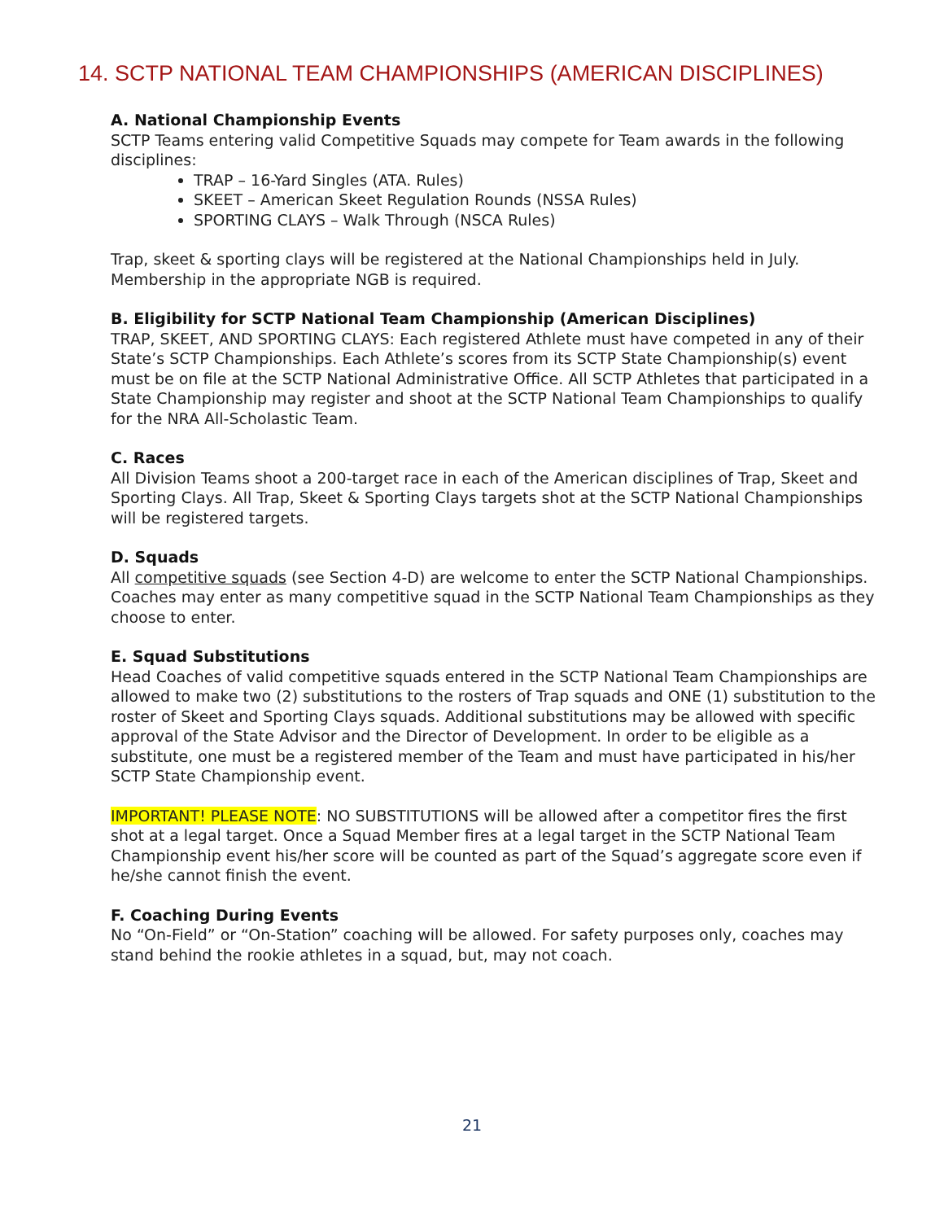14. SCTP NATIONAL TEAM CHAMPIONSHIPS (AMERICAN DISCIPLINES)
A. National Championship Events
SCTP Teams entering valid Competitive Squads may compete for Team awards in the following disciplines:
TRAP – 16-Yard Singles (ATA. Rules)
SKEET – American Skeet Regulation Rounds (NSSA Rules)
SPORTING CLAYS – Walk Through (NSCA Rules)
Trap, skeet & sporting clays will be registered at the National Championships held in July. Membership in the appropriate NGB is required.
B. Eligibility for SCTP National Team Championship (American Disciplines)
TRAP, SKEET, AND SPORTING CLAYS: Each registered Athlete must have competed in any of their State’s SCTP Championships. Each Athlete’s scores from its SCTP State Championship(s) event must be on file at the SCTP National Administrative Office. All SCTP Athletes that participated in a State Championship may register and shoot at the SCTP National Team Championships to qualify for the NRA All-Scholastic Team.
C. Races
All Division Teams shoot a 200-target race in each of the American disciplines of Trap, Skeet and Sporting Clays. All Trap, Skeet & Sporting Clays targets shot at the SCTP National Championships will be registered targets.
D. Squads
All competitive squads (see Section 4-D) are welcome to enter the SCTP National Championships. Coaches may enter as many competitive squad in the SCTP National Team Championships as they choose to enter.
E. Squad Substitutions
Head Coaches of valid competitive squads entered in the SCTP National Team Championships are allowed to make two (2) substitutions to the rosters of Trap squads and ONE (1) substitution to the roster of Skeet and Sporting Clays squads. Additional substitutions may be allowed with specific approval of the State Advisor and the Director of Development. In order to be eligible as a substitute, one must be a registered member of the Team and must have participated in his/her SCTP State Championship event.
IMPORTANT! PLEASE NOTE: NO SUBSTITUTIONS will be allowed after a competitor fires the first shot at a legal target. Once a Squad Member fires at a legal target in the SCTP National Team Championship event his/her score will be counted as part of the Squad’s aggregate score even if he/she cannot finish the event.
F. Coaching During Events
No “On-Field” or “On-Station” coaching will be allowed. For safety purposes only, coaches may stand behind the rookie athletes in a squad, but, may not coach.
21